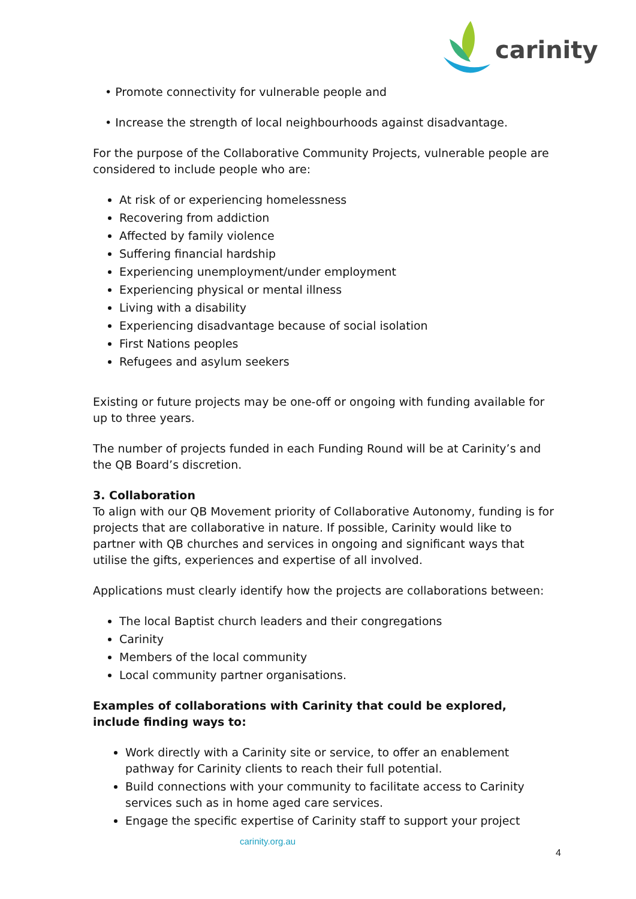carinity
• Promote connectivity for vulnerable people and
• Increase the strength of local neighbourhoods against disadvantage.
For the purpose of the Collaborative Community Projects, vulnerable people are considered to include people who are:
At risk of or experiencing homelessness
Recovering from addiction
Affected by family violence
Suffering financial hardship
Experiencing unemployment/under employment
Experiencing physical or mental illness
Living with a disability
Experiencing disadvantage because of social isolation
First Nations peoples
Refugees and asylum seekers
Existing or future projects may be one-off or ongoing with funding available for up to three years.
The number of projects funded in each Funding Round will be at Carinity’s and the QB Board’s discretion.
3. Collaboration
To align with our QB Movement priority of Collaborative Autonomy, funding is for projects that are collaborative in nature. If possible, Carinity would like to partner with QB churches and services in ongoing and significant ways that utilise the gifts, experiences and expertise of all involved.
Applications must clearly identify how the projects are collaborations between:
The local Baptist church leaders and their congregations
Carinity
Members of the local community
Local community partner organisations.
Examples of collaborations with Carinity that could be explored, include finding ways to:
Work directly with a Carinity site or service, to offer an enablement pathway for Carinity clients to reach their full potential.
Build connections with your community to facilitate access to Carinity services such as in home aged care services.
Engage the specific expertise of Carinity staff to support your project
carinity.org.au
4